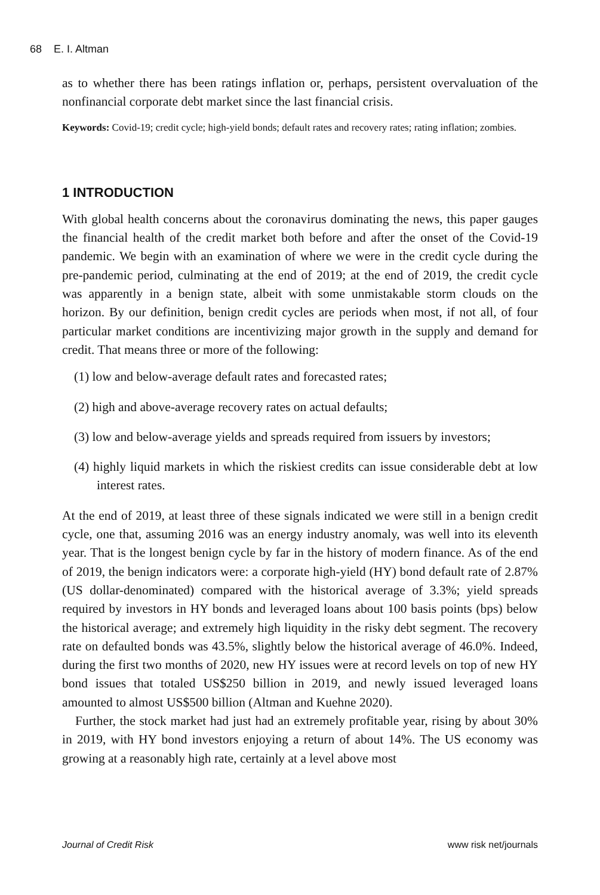68 E. I. Altman
as to whether there has been ratings inflation or, perhaps, persistent overvaluation of the nonfinancial corporate debt market since the last financial crisis.
Keywords: Covid-19; credit cycle; high-yield bonds; default rates and recovery rates; rating inflation; zombies.
1 INTRODUCTION
With global health concerns about the coronavirus dominating the news, this paper gauges the financial health of the credit market both before and after the onset of the Covid-19 pandemic. We begin with an examination of where we were in the credit cycle during the pre-pandemic period, culminating at the end of 2019; at the end of 2019, the credit cycle was apparently in a benign state, albeit with some unmistakable storm clouds on the horizon. By our definition, benign credit cycles are periods when most, if not all, of four particular market conditions are incentivizing major growth in the supply and demand for credit. That means three or more of the following:
(1) low and below-average default rates and forecasted rates;
(2) high and above-average recovery rates on actual defaults;
(3) low and below-average yields and spreads required from issuers by investors;
(4) highly liquid markets in which the riskiest credits can issue considerable debt at low interest rates.
At the end of 2019, at least three of these signals indicated we were still in a benign credit cycle, one that, assuming 2016 was an energy industry anomaly, was well into its eleventh year. That is the longest benign cycle by far in the history of modern finance. As of the end of 2019, the benign indicators were: a corporate high-yield (HY) bond default rate of 2.87% (US dollar-denominated) compared with the historical average of 3.3%; yield spreads required by investors in HY bonds and leveraged loans about 100 basis points (bps) below the historical average; and extremely high liquidity in the risky debt segment. The recovery rate on defaulted bonds was 43.5%, slightly below the historical average of 46.0%. Indeed, during the first two months of 2020, new HY issues were at record levels on top of new HY bond issues that totaled US$250 billion in 2019, and newly issued leveraged loans amounted to almost US$500 billion (Altman and Kuehne 2020).
Further, the stock market had just had an extremely profitable year, rising by about 30% in 2019, with HY bond investors enjoying a return of about 14%. The US economy was growing at a reasonably high rate, certainly at a level above most
Journal of Credit Risk www risk net/journals